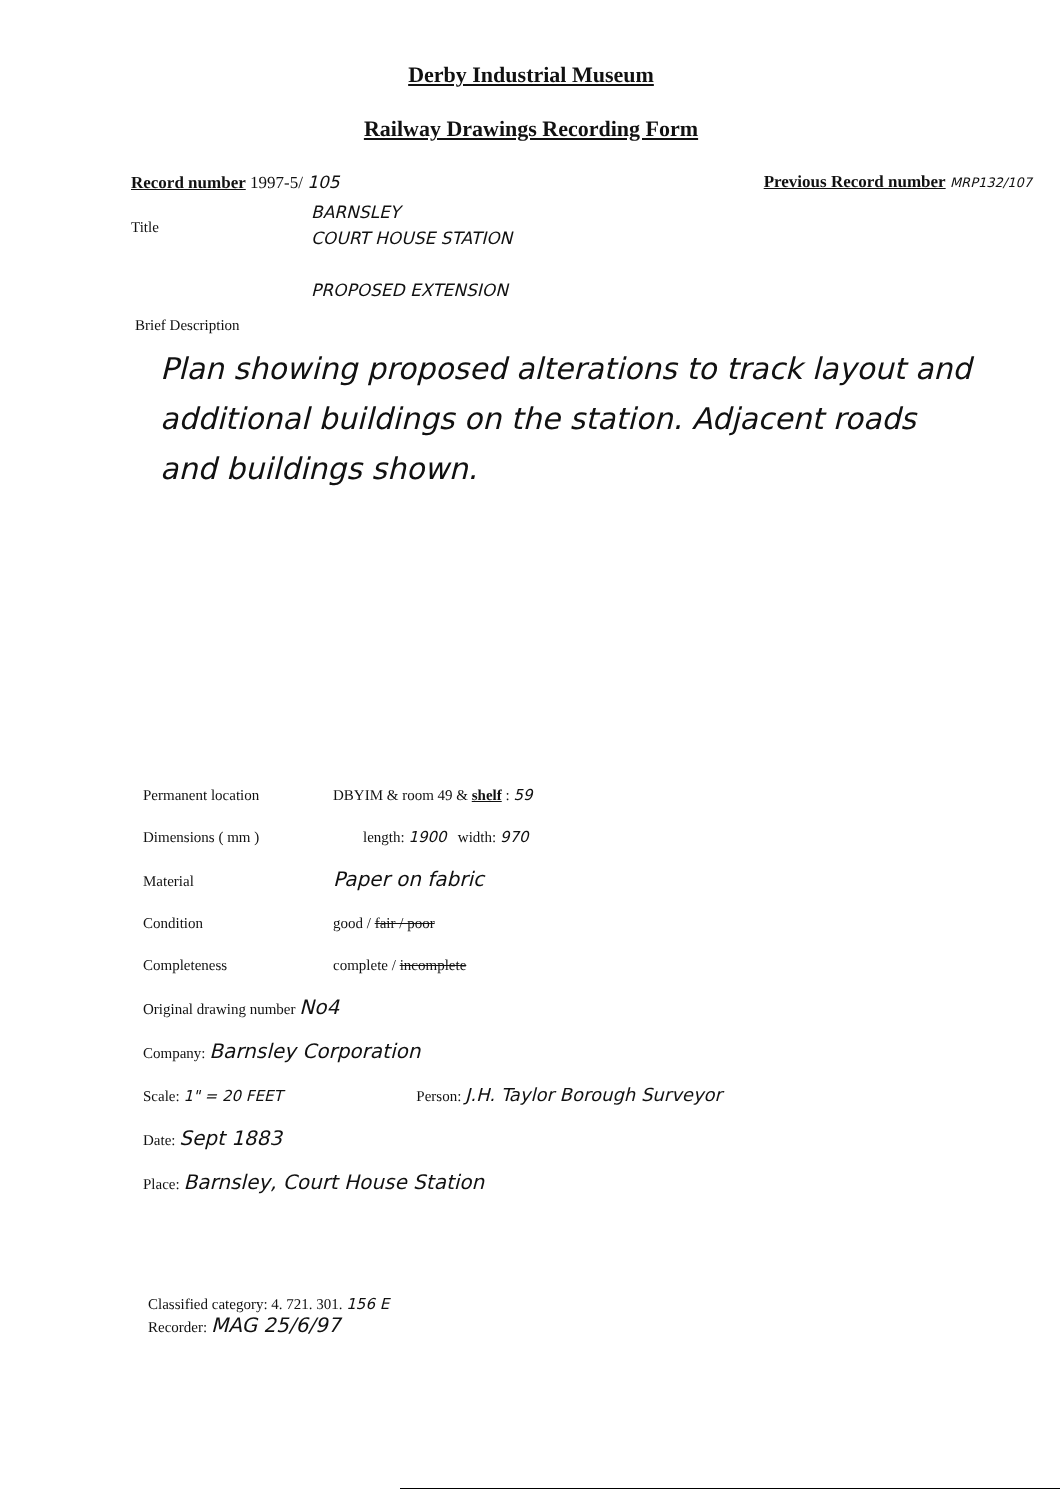Derby Industrial Museum
Railway Drawings Recording Form
Record number 1997-5/ 105 Previous Record number MRP132/107
Title BARNSLEY
COURT HOUSE STATION
PROPOSED EXTENSION
Brief Description
Plan showing proposed alterations to track layout and additional buildings on the station. Adjacent roads and buildings shown.
Permanent location DBYIM & room 49 & shelf : 59
Dimensions ( mm ) length: 1900 width: 970
Material Paper on fabric
Condition good / fair / poor
Completeness complete / incomplete
Original drawing number No4
Company: Barnsley Corporation
Scale: 1" = 20 FEET Person: J.H. Taylor Borough Surveyor
Date: Sept 1883
Place: Barnsley, Court House Station
Classified category: 4. 721. 301. 156 E
Recorder: MAG 25/6/97